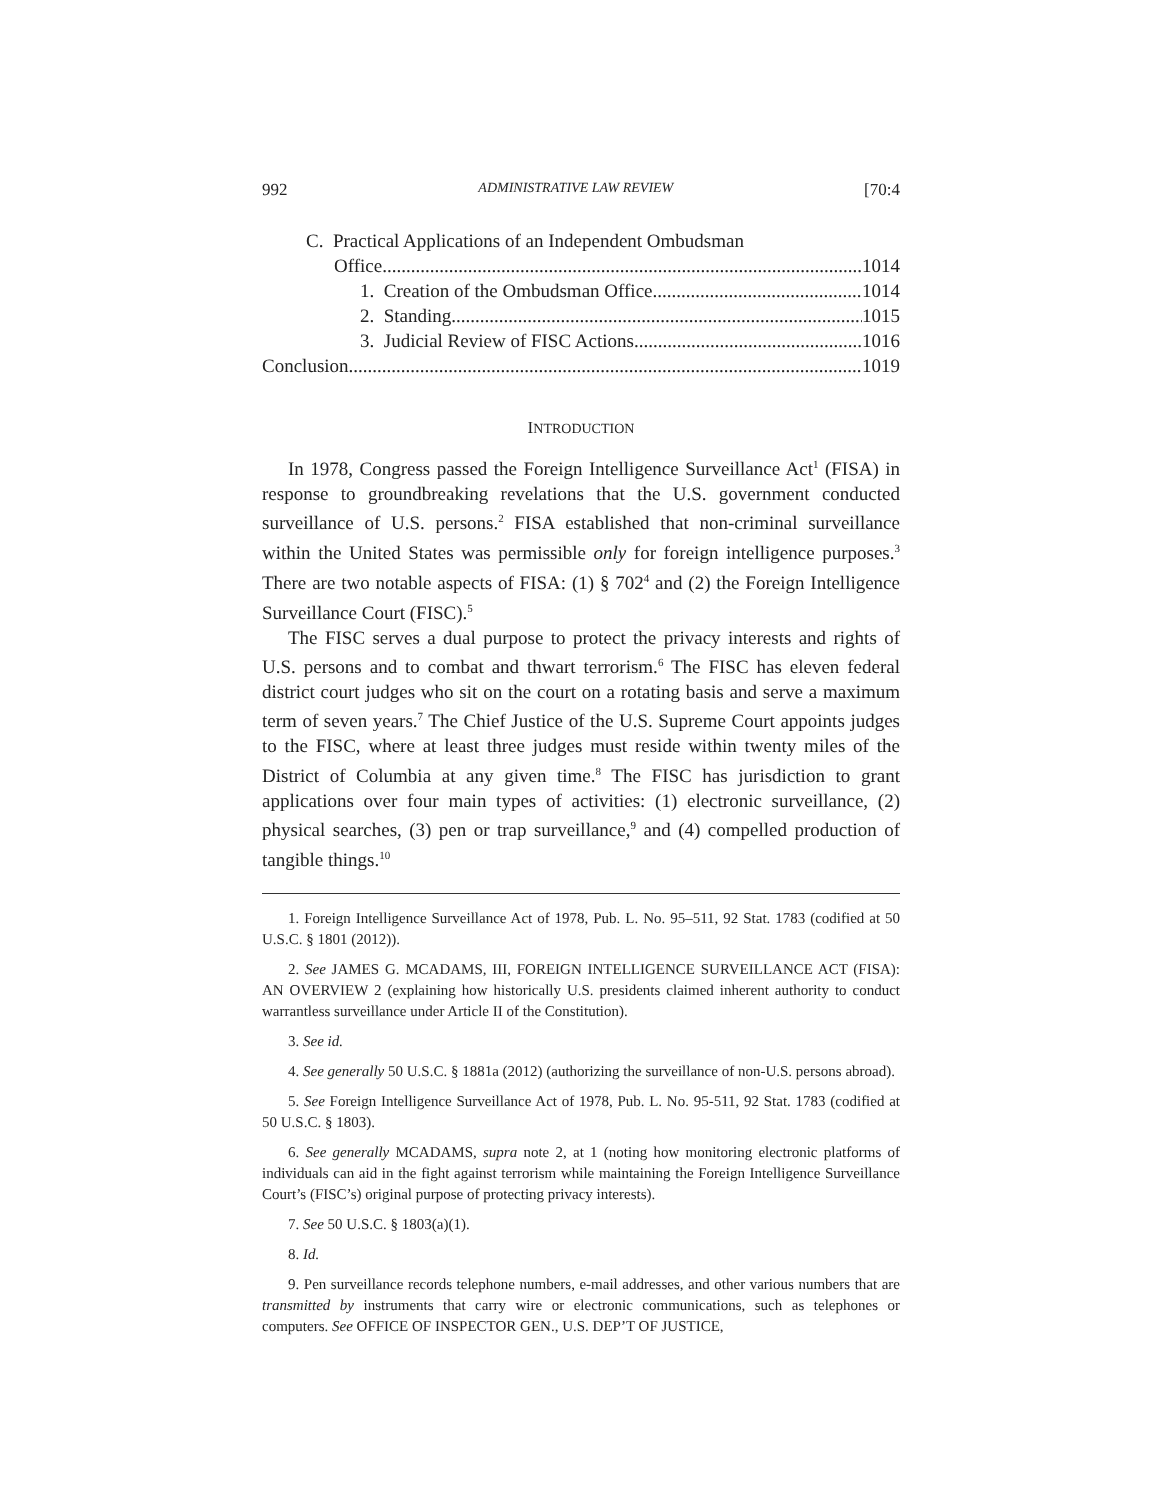992 ADMINISTRATIVE LAW REVIEW [70:4
C. Practical Applications of an Independent Ombudsman
Office 1014
1. Creation of the Ombudsman Office 1014
2. Standing 1015
3. Judicial Review of FISC Actions 1016
Conclusion 1019
INTRODUCTION
In 1978, Congress passed the Foreign Intelligence Surveillance Act<sup>1</sup> (FISA) in response to groundbreaking revelations that the U.S. government conducted surveillance of U.S. persons.<sup>2</sup> FISA established that non-criminal surveillance within the United States was permissible only for foreign intelligence purposes.<sup>3</sup> There are two notable aspects of FISA: (1) § 702<sup>4</sup> and (2) the Foreign Intelligence Surveillance Court (FISC).<sup>5</sup>
The FISC serves a dual purpose to protect the privacy interests and rights of U.S. persons and to combat and thwart terrorism.<sup>6</sup> The FISC has eleven federal district court judges who sit on the court on a rotating basis and serve a maximum term of seven years.<sup>7</sup> The Chief Justice of the U.S. Supreme Court appoints judges to the FISC, where at least three judges must reside within twenty miles of the District of Columbia at any given time.<sup>8</sup> The FISC has jurisdiction to grant applications over four main types of activities: (1) electronic surveillance, (2) physical searches, (3) pen or trap surveillance,<sup>9</sup> and (4) compelled production of tangible things.<sup>10</sup>
1. Foreign Intelligence Surveillance Act of 1978, Pub. L. No. 95–511, 92 Stat. 1783 (codified at 50 U.S.C. § 1801 (2012)).
2. See JAMES G. MCADAMS, III, FOREIGN INTELLIGENCE SURVEILLANCE ACT (FISA): AN OVERVIEW 2 (explaining how historically U.S. presidents claimed inherent authority to conduct warrantless surveillance under Article II of the Constitution).
3. See id.
4. See generally 50 U.S.C. § 1881a (2012) (authorizing the surveillance of non-U.S. persons abroad).
5. See Foreign Intelligence Surveillance Act of 1978, Pub. L. No. 95-511, 92 Stat. 1783 (codified at 50 U.S.C. § 1803).
6. See generally MCADAMS, supra note 2, at 1 (noting how monitoring electronic platforms of individuals can aid in the fight against terrorism while maintaining the Foreign Intelligence Surveillance Court’s (FISC’s) original purpose of protecting privacy interests).
7. See 50 U.S.C. § 1803(a)(1).
8. Id.
9. Pen surveillance records telephone numbers, e-mail addresses, and other various numbers that are transmitted by instruments that carry wire or electronic communications, such as telephones or computers. See OFFICE OF INSPECTOR GEN., U.S. DEP’T OF JUSTICE,